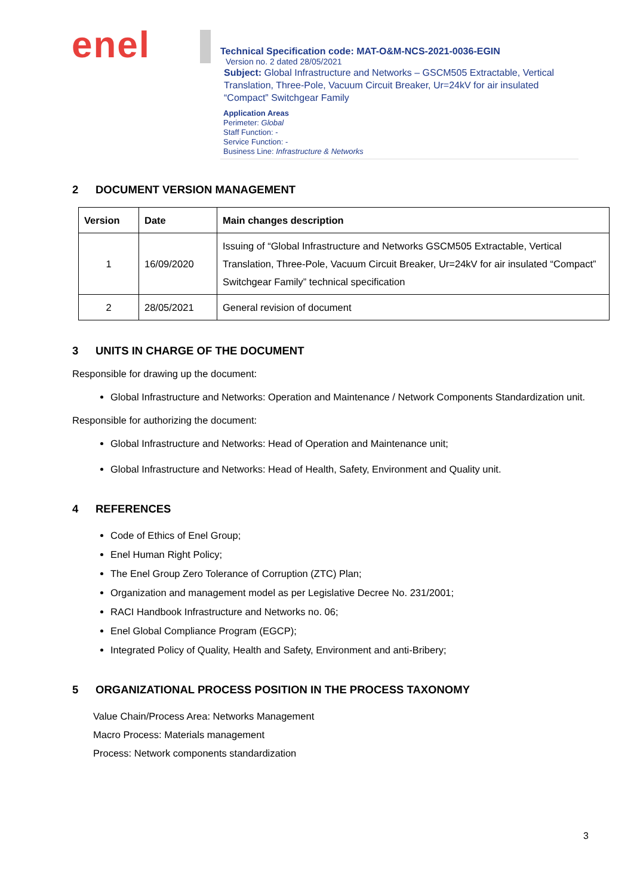enel
Technical Specification code: MAT-O&M-NCS-2021-0036-EGIN
Version no. 2 dated 28/05/2021
Subject: Global Infrastructure and Networks – GSCM505 Extractable, Vertical Translation, Three-Pole, Vacuum Circuit Breaker, Ur=24kV for air insulated “Compact” Switchgear Family
Application Areas
Perimeter: Global
Staff Function: -
Service Function: -
Business Line: Infrastructure & Networks
2 DOCUMENT VERSION MANAGEMENT
| Version | Date | Main changes description |
| --- | --- | --- |
| 1 | 16/09/2020 | Issuing of “Global Infrastructure and Networks GSCM505 Extractable, Vertical Translation, Three-Pole, Vacuum Circuit Breaker, Ur=24kV for air insulated “Compact” Switchgear Family” technical specification |
| 2 | 28/05/2021 | General revision of document |
3 UNITS IN CHARGE OF THE DOCUMENT
Responsible for drawing up the document:
Global Infrastructure and Networks: Operation and Maintenance / Network Components Standardization unit.
Responsible for authorizing the document:
Global Infrastructure and Networks: Head of Operation and Maintenance unit;
Global Infrastructure and Networks: Head of Health, Safety, Environment and Quality unit.
4 REFERENCES
Code of Ethics of Enel Group;
Enel Human Right Policy;
The Enel Group Zero Tolerance of Corruption (ZTC) Plan;
Organization and management model as per Legislative Decree No. 231/2001;
RACI Handbook Infrastructure and Networks no. 06;
Enel Global Compliance Program (EGCP);
Integrated Policy of Quality, Health and Safety, Environment and anti-Bribery;
5 ORGANIZATIONAL PROCESS POSITION IN THE PROCESS TAXONOMY
Value Chain/Process Area: Networks Management
Macro Process: Materials management
Process: Network components standardization
3